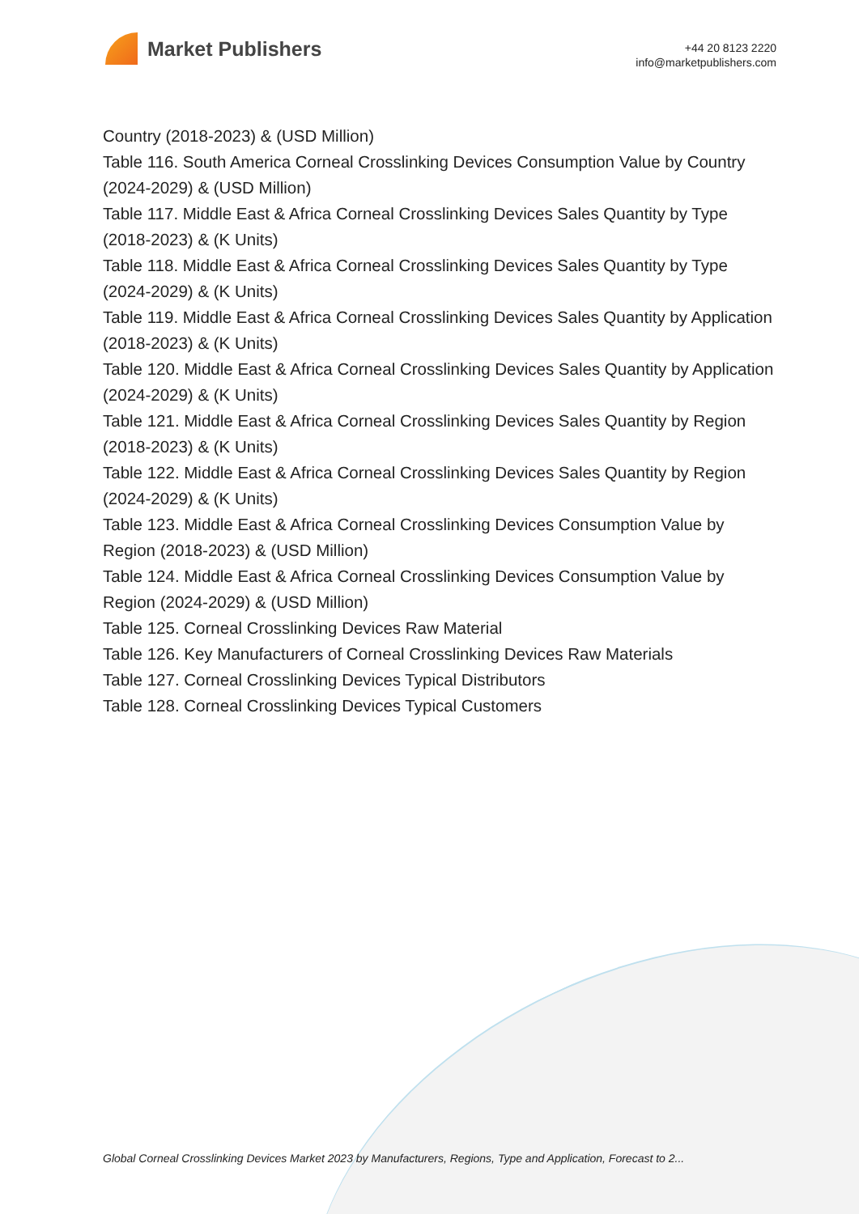Market Publishers
+44 20 8123 2220
info@marketpublishers.com
Country (2018-2023) & (USD Million)
Table 116. South America Corneal Crosslinking Devices Consumption Value by Country (2024-2029) & (USD Million)
Table 117. Middle East & Africa Corneal Crosslinking Devices Sales Quantity by Type (2018-2023) & (K Units)
Table 118. Middle East & Africa Corneal Crosslinking Devices Sales Quantity by Type (2024-2029) & (K Units)
Table 119. Middle East & Africa Corneal Crosslinking Devices Sales Quantity by Application (2018-2023) & (K Units)
Table 120. Middle East & Africa Corneal Crosslinking Devices Sales Quantity by Application (2024-2029) & (K Units)
Table 121. Middle East & Africa Corneal Crosslinking Devices Sales Quantity by Region (2018-2023) & (K Units)
Table 122. Middle East & Africa Corneal Crosslinking Devices Sales Quantity by Region (2024-2029) & (K Units)
Table 123. Middle East & Africa Corneal Crosslinking Devices Consumption Value by Region (2018-2023) & (USD Million)
Table 124. Middle East & Africa Corneal Crosslinking Devices Consumption Value by Region (2024-2029) & (USD Million)
Table 125. Corneal Crosslinking Devices Raw Material
Table 126. Key Manufacturers of Corneal Crosslinking Devices Raw Materials
Table 127. Corneal Crosslinking Devices Typical Distributors
Table 128. Corneal Crosslinking Devices Typical Customers
Global Corneal Crosslinking Devices Market 2023 by Manufacturers, Regions, Type and Application, Forecast to 2...